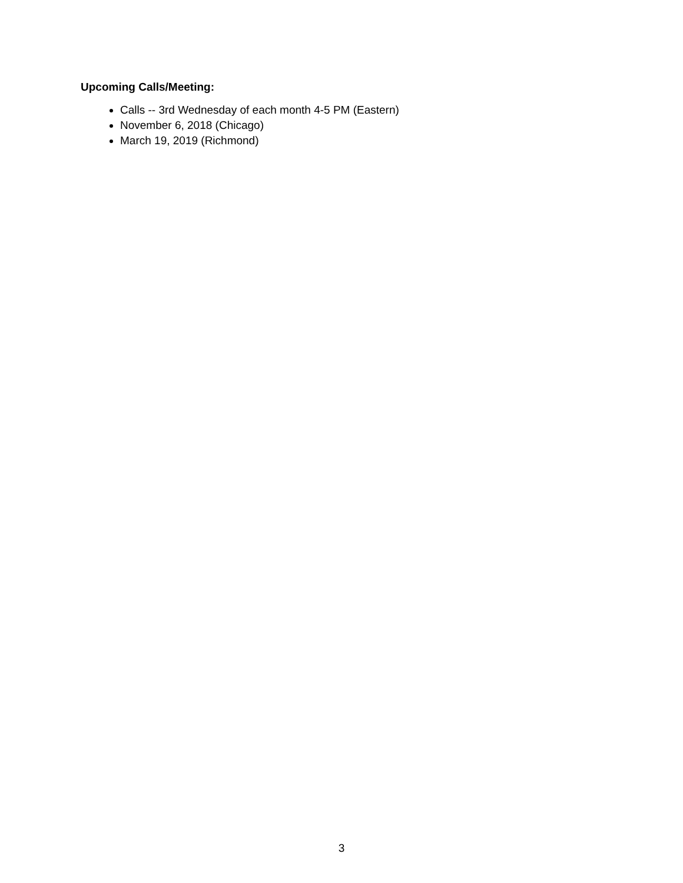Upcoming Calls/Meeting:
Calls -- 3rd Wednesday of each month 4-5 PM (Eastern)
November 6, 2018 (Chicago)
March 19, 2019 (Richmond)
3